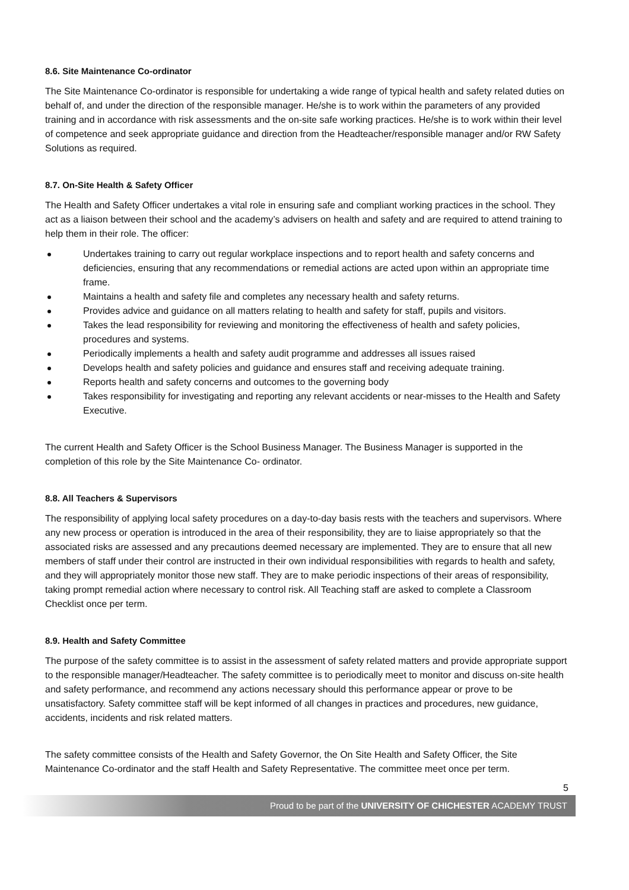8.6. Site Maintenance Co-ordinator
The Site Maintenance Co-ordinator is responsible for undertaking a wide range of typical health and safety related duties on behalf of, and under the direction of the responsible manager. He/she is to work within the parameters of any provided training and in accordance with risk assessments and the on-site safe working practices. He/she is to work within their level of competence and seek appropriate guidance and direction from the Headteacher/responsible manager and/or RW Safety Solutions as required.
8.7. On-Site Health & Safety Officer
The Health and Safety Officer undertakes a vital role in ensuring safe and compliant working practices in the school. They act as a liaison between their school and the academy’s advisers on health and safety and are required to attend training to help them in their role. The officer:
Undertakes training to carry out regular workplace inspections and to report health and safety concerns and deficiencies, ensuring that any recommendations or remedial actions are acted upon within an appropriate time frame.
Maintains a health and safety file and completes any necessary health and safety returns.
Provides advice and guidance on all matters relating to health and safety for staff, pupils and visitors.
Takes the lead responsibility for reviewing and monitoring the effectiveness of health and safety policies, procedures and systems.
Periodically implements a health and safety audit programme and addresses all issues raised
Develops health and safety policies and guidance and ensures staff and receiving adequate training.
Reports health and safety concerns and outcomes to the governing body
Takes responsibility for investigating and reporting any relevant accidents or near-misses to the Health and Safety Executive.
The current Health and Safety Officer is the School Business Manager. The Business Manager is supported in the completion of this role by the Site Maintenance Co- ordinator.
8.8. All Teachers & Supervisors
The responsibility of applying local safety procedures on a day-to-day basis rests with the teachers and supervisors. Where any new process or operation is introduced in the area of their responsibility, they are to liaise appropriately so that the associated risks are assessed and any precautions deemed necessary are implemented. They are to ensure that all new members of staff under their control are instructed in their own individual responsibilities with regards to health and safety, and they will appropriately monitor those new staff. They are to make periodic inspections of their areas of responsibility, taking prompt remedial action where necessary to control risk. All Teaching staff are asked to complete a Classroom Checklist once per term.
8.9. Health and Safety Committee
The purpose of the safety committee is to assist in the assessment of safety related matters and provide appropriate support to the responsible manager/Headteacher. The safety committee is to periodically meet to monitor and discuss on-site health and safety performance, and recommend any actions necessary should this performance appear or prove to be unsatisfactory. Safety committee staff will be kept informed of all changes in practices and procedures, new guidance, accidents, incidents and risk related matters.
The safety committee consists of the Health and Safety Governor, the On Site Health and Safety Officer, the Site Maintenance Co-ordinator and the staff Health and Safety Representative. The committee meet once per term.
5
Proud to be part of the UNIVERSITY OF CHICHESTER ACADEMY TRUST